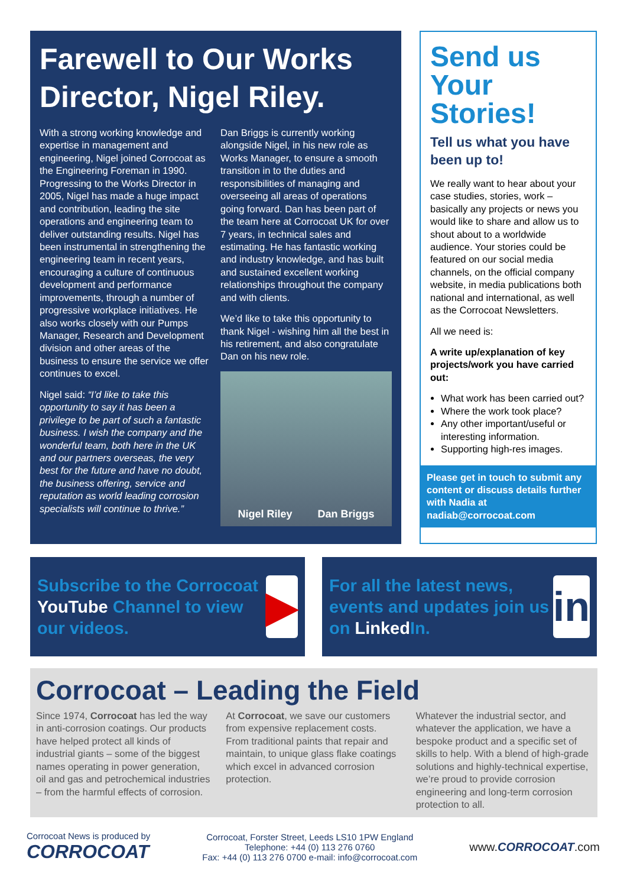Farewell to Our Works Director, Nigel Riley.
With a strong working knowledge and expertise in management and engineering, Nigel joined Corrocoat as the Engineering Foreman in 1990. Progressing to the Works Director in 2005, Nigel has made a huge impact and contribution, leading the site operations and engineering team to deliver outstanding results. Nigel has been instrumental in strengthening the engineering team in recent years, encouraging a culture of continuous development and performance improvements, through a number of progressive workplace initiatives. He also works closely with our Pumps Manager, Research and Development division and other areas of the business to ensure the service we offer continues to excel.
Nigel said: “I’d like to take this opportunity to say it has been a privilege to be part of such a fantastic business. I wish the company and the wonderful team, both here in the UK and our partners overseas, the very best for the future and have no doubt, the business offering, service and reputation as world leading corrosion specialists will continue to thrive.”
Dan Briggs is currently working alongside Nigel, in his new role as Works Manager, to ensure a smooth transition in to the duties and responsibilities of managing and overseeing all areas of operations going forward. Dan has been part of the team here at Corrocoat UK for over 7 years, in technical sales and estimating. He has fantastic working and industry knowledge, and has built and sustained excellent working relationships throughout the company and with clients.
We’d like to take this opportunity to thank Nigel - wishing him all the best in his retirement, and also congratulate Dan on his new role.
Nigel Riley Dan Briggs
Send us Your Stories!
Tell us what you have been up to!
We really want to hear about your case studies, stories, work – basically any projects or news you would like to share and allow us to shout about to a worldwide audience. Your stories could be featured on our social media channels, on the official company website, in media publications both national and international, as well as the Corrocoat Newsletters.
All we need is:
A write up/explanation of key projects/work you have carried out:
What work has been carried out?
Where the work took place?
Any other important/useful or interesting information.
Supporting high-res images.
Please get in touch to submit any content or discuss details further with Nadia at nadiab@corrocoat.com
Subscribe to the Corrocoat YouTube Channel to view our videos.
▶
For all the latest news, events and updates join us on Linked In.
in
Corrocoat – Leading the Field
Since 1974, Corrocoat has led the way in anti-corrosion coatings. Our products have helped protect all kinds of industrial giants – some of the biggest names operating in power generation, oil and gas and petrochemical industries – from the harmful effects of corrosion.
At Corrocoat, we save our customers from expensive replacement costs. From traditional paints that repair and maintain, to unique glass flake coatings which excel in advanced corrosion protection.
Whatever the industrial sector, and whatever the application, we have a bespoke product and a specific set of skills to help. With a blend of high-grade solutions and highly-technical expertise, we’re proud to provide corrosion engineering and long-term corrosion protection to all.
Corrocoat News is produced by
CORROCOAT
Corrocoat, Forster Street, Leeds LS10 1PW England
Telephone: +44 (0) 113 276 0760
Fax: +44 (0) 113 276 0700 e-mail: info@corrocoat.com
www.CORROCOAT.com